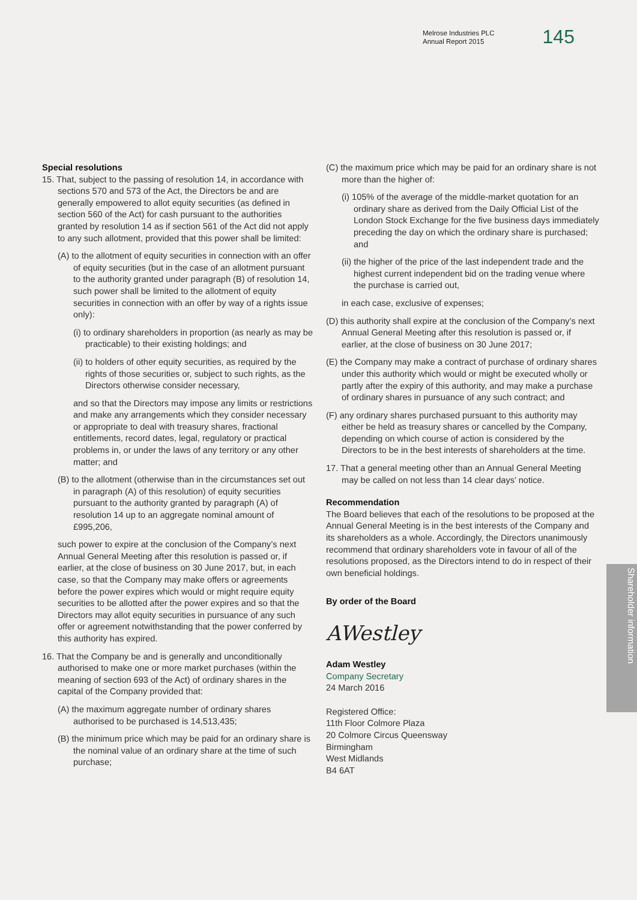Melrose Industries PLC
Annual Report 2015
145
Special resolutions
15. That, subject to the passing of resolution 14, in accordance with sections 570 and 573 of the Act, the Directors be and are generally empowered to allot equity securities (as defined in section 560 of the Act) for cash pursuant to the authorities granted by resolution 14 as if section 561 of the Act did not apply to any such allotment, provided that this power shall be limited:
(A) to the allotment of equity securities in connection with an offer of equity securities (but in the case of an allotment pursuant to the authority granted under paragraph (B) of resolution 14, such power shall be limited to the allotment of equity securities in connection with an offer by way of a rights issue only):
(i) to ordinary shareholders in proportion (as nearly as may be practicable) to their existing holdings; and
(ii) to holders of other equity securities, as required by the rights of those securities or, subject to such rights, as the Directors otherwise consider necessary,
and so that the Directors may impose any limits or restrictions and make any arrangements which they consider necessary or appropriate to deal with treasury shares, fractional entitlements, record dates, legal, regulatory or practical problems in, or under the laws of any territory or any other matter; and
(B) to the allotment (otherwise than in the circumstances set out in paragraph (A) of this resolution) of equity securities pursuant to the authority granted by paragraph (A) of resolution 14 up to an aggregate nominal amount of £995,206,
such power to expire at the conclusion of the Company’s next Annual General Meeting after this resolution is passed or, if earlier, at the close of business on 30 June 2017, but, in each case, so that the Company may make offers or agreements before the power expires which would or might require equity securities to be allotted after the power expires and so that the Directors may allot equity securities in pursuance of any such offer or agreement notwithstanding that the power conferred by this authority has expired.
16. That the Company be and is generally and unconditionally authorised to make one or more market purchases (within the meaning of section 693 of the Act) of ordinary shares in the capital of the Company provided that:
(A) the maximum aggregate number of ordinary shares authorised to be purchased is 14,513,435;
(B) the minimum price which may be paid for an ordinary share is the nominal value of an ordinary share at the time of such purchase;
(C) the maximum price which may be paid for an ordinary share is not more than the higher of:
(i) 105% of the average of the middle-market quotation for an ordinary share as derived from the Daily Official List of the London Stock Exchange for the five business days immediately preceding the day on which the ordinary share is purchased; and
(ii) the higher of the price of the last independent trade and the highest current independent bid on the trading venue where the purchase is carried out,
in each case, exclusive of expenses;
(D) this authority shall expire at the conclusion of the Company’s next Annual General Meeting after this resolution is passed or, if earlier, at the close of business on 30 June 2017;
(E) the Company may make a contract of purchase of ordinary shares under this authority which would or might be executed wholly or partly after the expiry of this authority, and may make a purchase of ordinary shares in pursuance of any such contract; and
(F) any ordinary shares purchased pursuant to this authority may either be held as treasury shares or cancelled by the Company, depending on which course of action is considered by the Directors to be in the best interests of shareholders at the time.
17. That a general meeting other than an Annual General Meeting may be called on not less than 14 clear days’ notice.
Recommendation
The Board believes that each of the resolutions to be proposed at the Annual General Meeting is in the best interests of the Company and its shareholders as a whole. Accordingly, the Directors unanimously recommend that ordinary shareholders vote in favour of all of the resolutions proposed, as the Directors intend to do in respect of their own beneficial holdings.
By order of the Board
AWestley
Adam Westley
Company Secretary
24 March 2016
Registered Office:
11th Floor Colmore Plaza
20 Colmore Circus Queensway
Birmingham
West Midlands
B4 6AT
Shareholder information